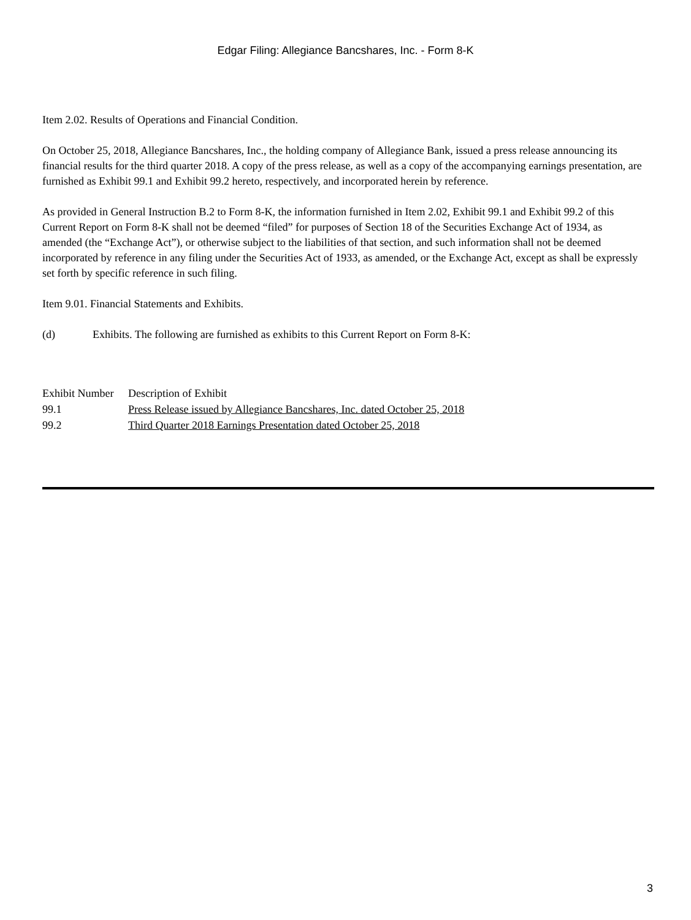Edgar Filing: Allegiance Bancshares, Inc. - Form 8-K
Item 2.02. Results of Operations and Financial Condition.
On October 25, 2018, Allegiance Bancshares, Inc., the holding company of Allegiance Bank, issued a press release announcing its financial results for the third quarter 2018. A copy of the press release, as well as a copy of the accompanying earnings presentation, are furnished as Exhibit 99.1 and Exhibit 99.2 hereto, respectively, and incorporated herein by reference.
As provided in General Instruction B.2 to Form 8-K, the information furnished in Item 2.02, Exhibit 99.1 and Exhibit 99.2 of this Current Report on Form 8-K shall not be deemed “filed” for purposes of Section 18 of the Securities Exchange Act of 1934, as amended (the “Exchange Act”), or otherwise subject to the liabilities of that section, and such information shall not be deemed incorporated by reference in any filing under the Securities Act of 1933, as amended, or the Exchange Act, except as shall be expressly set forth by specific reference in such filing.
Item 9.01. Financial Statements and Exhibits.
(d) Exhibits. The following are furnished as exhibits to this Current Report on Form 8-K:
| Exhibit Number | Description of Exhibit |
| 99.1 | Press Release issued by Allegiance Bancshares, Inc. dated October 25, 2018 |
| 99.2 | Third Quarter 2018 Earnings Presentation dated October 25, 2018 |
3